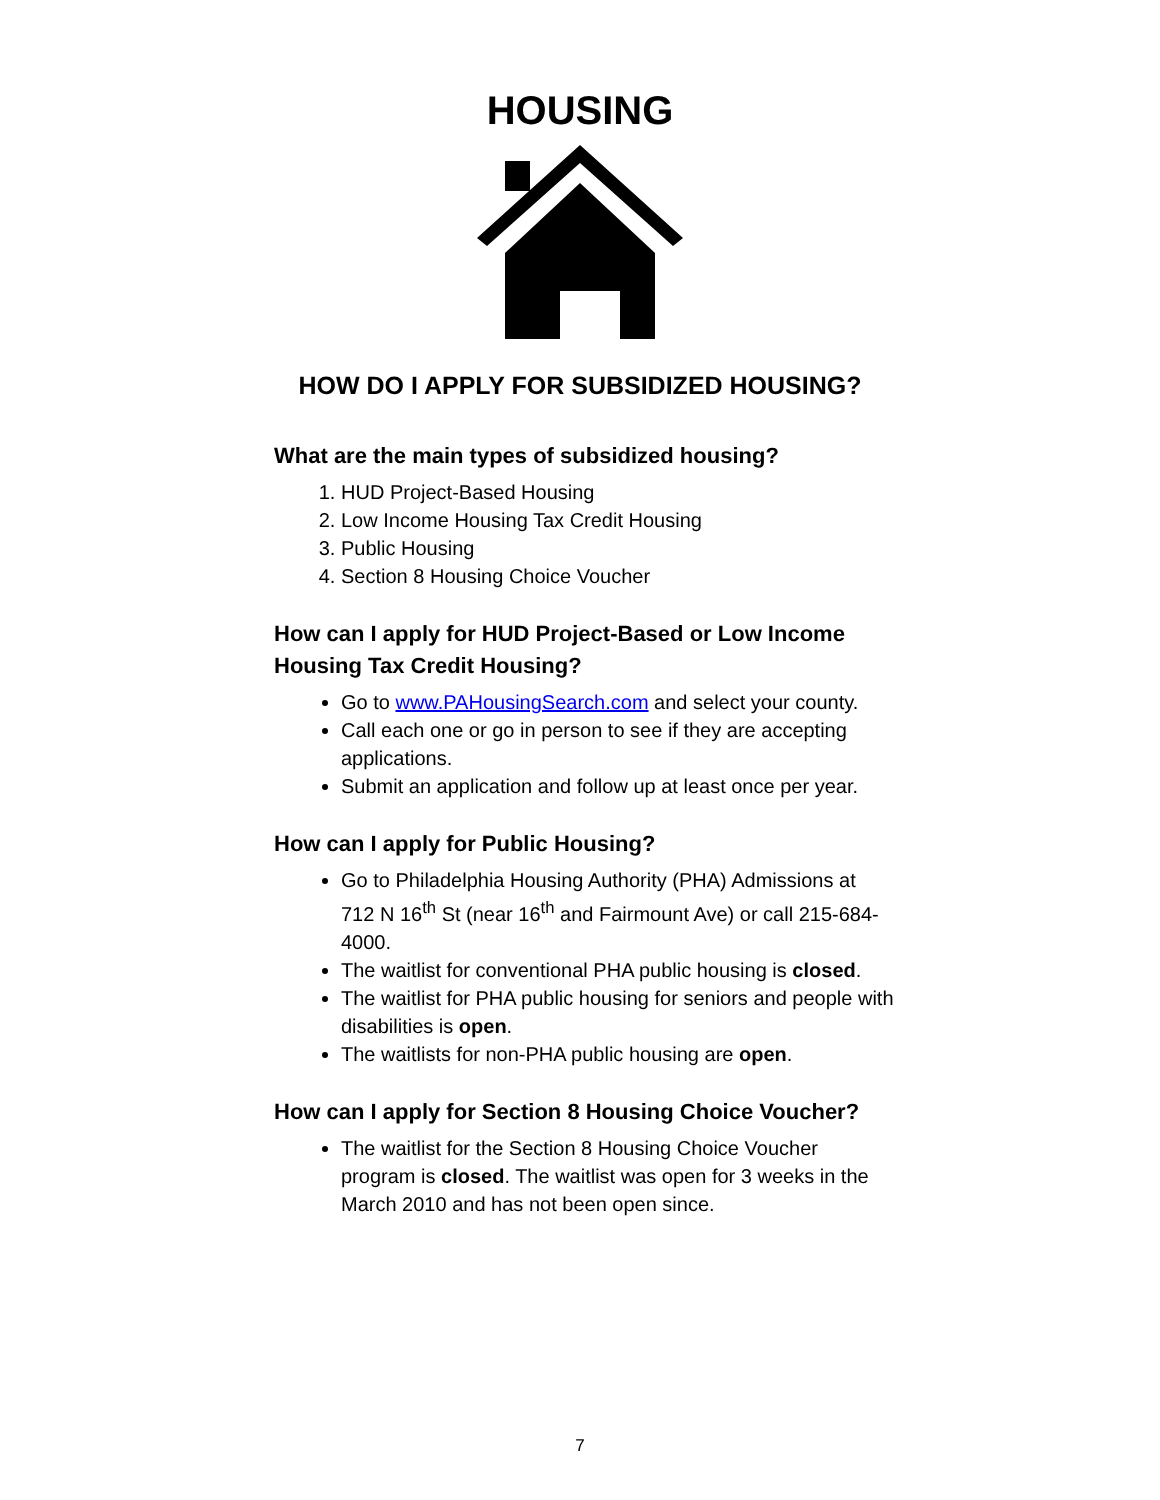HOUSING
HOW DO I APPLY FOR SUBSIDIZED HOUSING?
What are the main types of subsidized housing?
1. HUD Project-Based Housing
2. Low Income Housing Tax Credit Housing
3. Public Housing
4. Section 8 Housing Choice Voucher
How can I apply for HUD Project-Based or Low Income Housing Tax Credit Housing?
Go to www.PAHousingSearch.com and select your county.
Call each one or go in person to see if they are accepting applications.
Submit an application and follow up at least once per year.
How can I apply for Public Housing?
Go to Philadelphia Housing Authority (PHA) Admissions at 712 N 16<sup>th</sup> St (near 16<sup>th</sup> and Fairmount Ave) or call 215-684-4000.
The waitlist for conventional PHA public housing is closed.
The waitlist for PHA public housing for seniors and people with disabilities is open.
The waitlists for non-PHA public housing are open.
How can I apply for Section 8 Housing Choice Voucher?
The waitlist for the Section 8 Housing Choice Voucher program is closed. The waitlist was open for 3 weeks in the March 2010 and has not been open since.
7